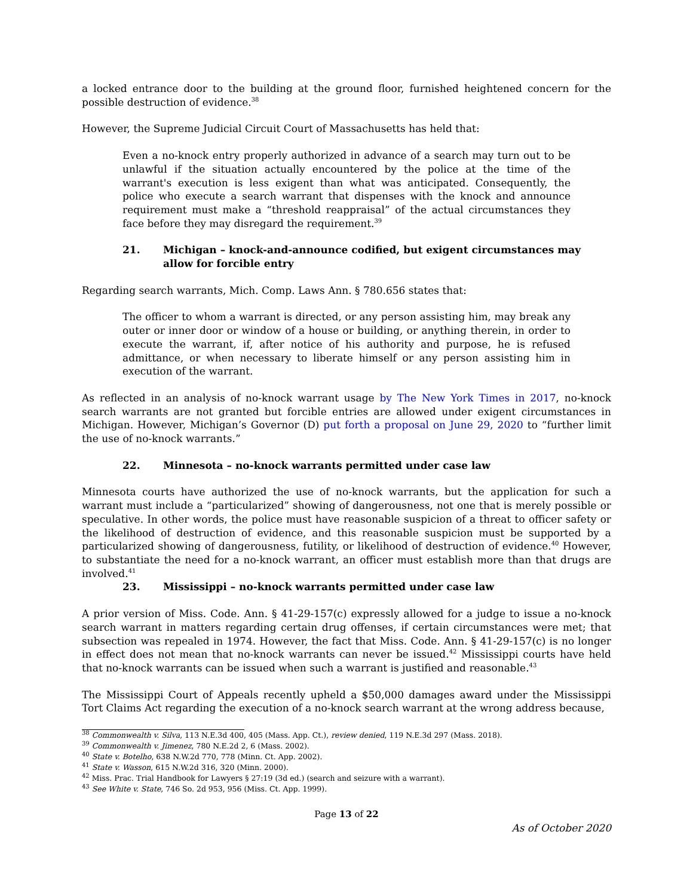a locked entrance door to the building at the ground floor, furnished heightened concern for the possible destruction of evidence.<sup>38</sup>
However, the Supreme Judicial Circuit Court of Massachusetts has held that:
Even a no-knock entry properly authorized in advance of a search may turn out to be unlawful if the situation actually encountered by the police at the time of the warrant's execution is less exigent than what was anticipated. Consequently, the police who execute a search warrant that dispenses with the knock and announce requirement must make a “threshold reappraisal” of the actual circumstances they face before they may disregard the requirement.<sup>39</sup>
21. Michigan – knock-and-announce codified, but exigent circumstances may allow for forcible entry
Regarding search warrants, Mich. Comp. Laws Ann. § 780.656 states that:
The officer to whom a warrant is directed, or any person assisting him, may break any outer or inner door or window of a house or building, or anything therein, in order to execute the warrant, if, after notice of his authority and purpose, he is refused admittance, or when necessary to liberate himself or any person assisting him in execution of the warrant.
As reflected in an analysis of no-knock warrant usage by The New York Times in 2017, no-knock search warrants are not granted but forcible entries are allowed under exigent circumstances in Michigan. However, Michigan’s Governor (D) put forth a proposal on June 29, 2020 to “further limit the use of no-knock warrants.”
22. Minnesota – no-knock warrants permitted under case law
Minnesota courts have authorized the use of no-knock warrants, but the application for such a warrant must include a “particularized” showing of dangerousness, not one that is merely possible or speculative. In other words, the police must have reasonable suspicion of a threat to officer safety or the likelihood of destruction of evidence, and this reasonable suspicion must be supported by a particularized showing of dangerousness, futility, or likelihood of destruction of evidence.<sup>40</sup> However, to substantiate the need for a no-knock warrant, an officer must establish more than that drugs are involved.<sup>41</sup>
23. Mississippi – no-knock warrants permitted under case law
A prior version of Miss. Code. Ann. § 41-29-157(c) expressly allowed for a judge to issue a no-knock search warrant in matters regarding certain drug offenses, if certain circumstances were met; that subsection was repealed in 1974. However, the fact that Miss. Code. Ann. § 41-29-157(c) is no longer in effect does not mean that no-knock warrants can never be issued.<sup>42</sup> Mississippi courts have held that no-knock warrants can be issued when such a warrant is justified and reasonable.<sup>43</sup>
The Mississippi Court of Appeals recently upheld a $50,000 damages award under the Mississippi Tort Claims Act regarding the execution of a no-knock search warrant at the wrong address because,
<sup>38</sup> Commonwealth v. Silva, 113 N.E.3d 400, 405 (Mass. App. Ct.), review denied, 119 N.E.3d 297 (Mass. 2018).
<sup>39</sup> Commonwealth v. Jimenez, 780 N.E.2d 2, 6 (Mass. 2002).
<sup>40</sup> State v. Botelho, 638 N.W.2d 770, 778 (Minn. Ct. App. 2002).
<sup>41</sup> State v. Wasson, 615 N.W.2d 316, 320 (Minn. 2000).
<sup>42</sup> Miss. Prac. Trial Handbook for Lawyers § 27:19 (3d ed.) (search and seizure with a warrant).
<sup>43</sup> See White v. State, 746 So. 2d 953, 956 (Miss. Ct. App. 1999).
Page 13 of 22
As of October 2020